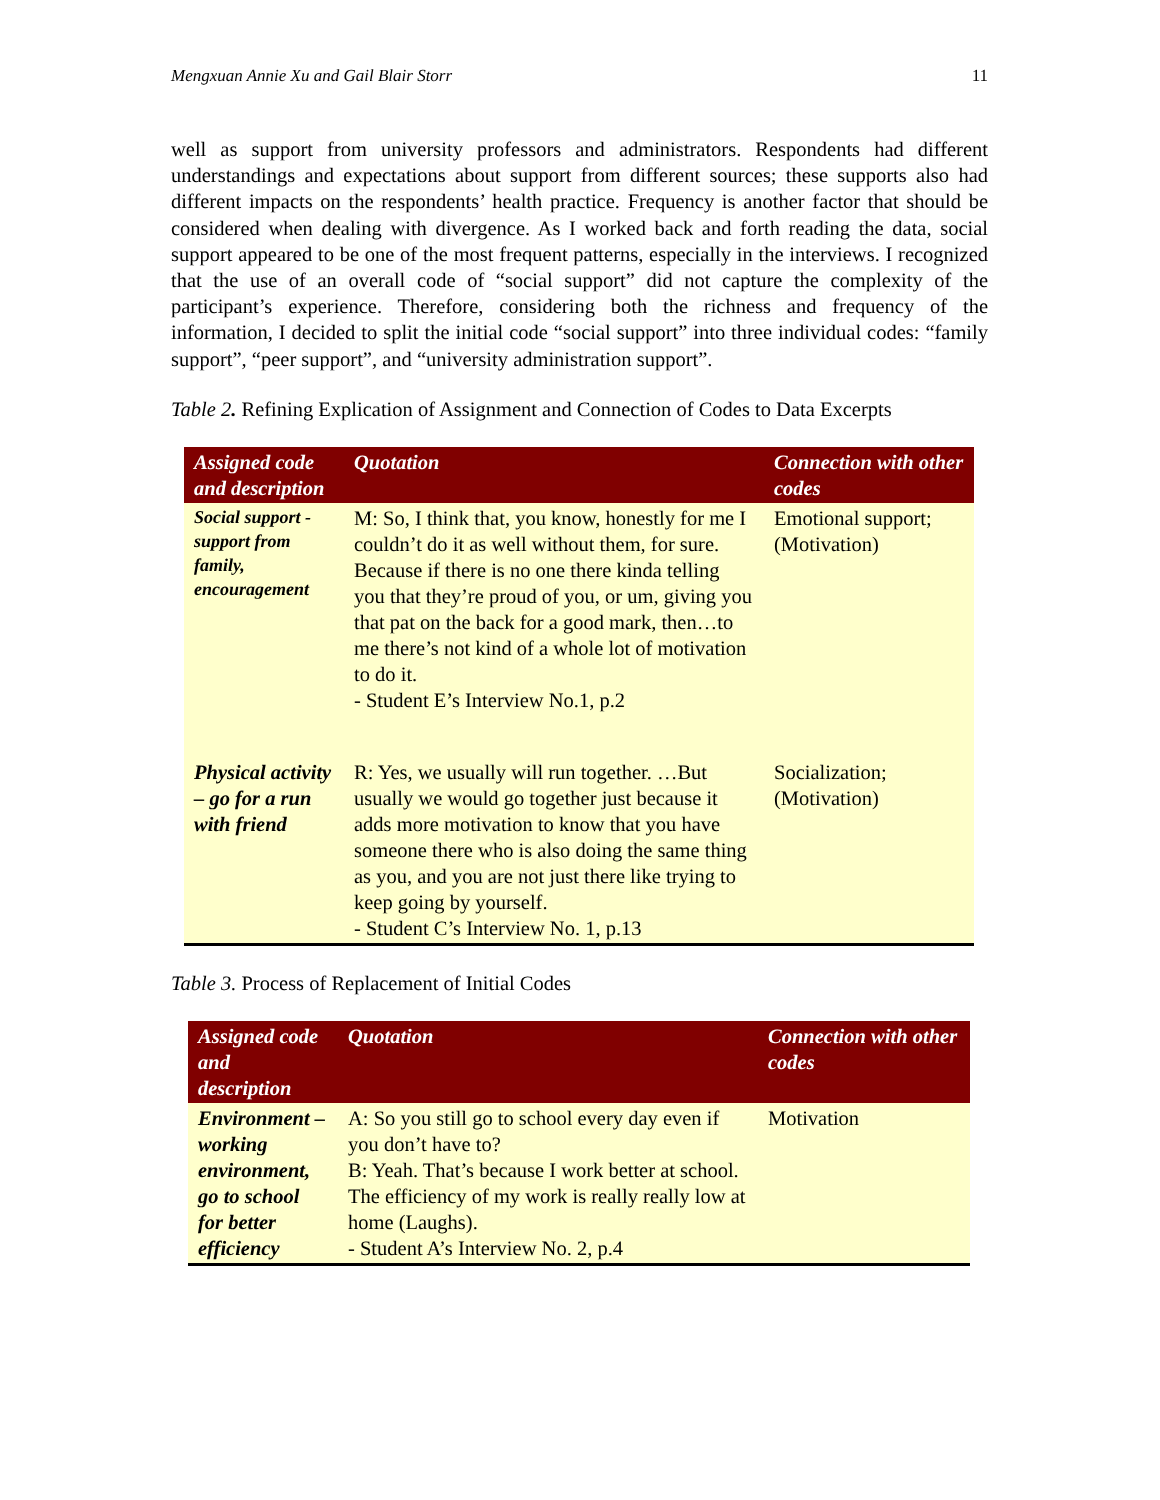Mengxuan Annie Xu and Gail Blair Storr 11
well as support from university professors and administrators. Respondents had different understandings and expectations about support from different sources; these supports also had different impacts on the respondents’ health practice. Frequency is another factor that should be considered when dealing with divergence. As I worked back and forth reading the data, social support appeared to be one of the most frequent patterns, especially in the interviews. I recognized that the use of an overall code of “social support” did not capture the complexity of the participant’s experience. Therefore, considering both the richness and frequency of the information, I decided to split the initial code “social support” into three individual codes: “family support”, “peer support”, and “university administration support”.
Table 2. Refining Explication of Assignment and Connection of Codes to Data Excerpts
| Assigned code and description | Quotation | Connection with other codes |
| --- | --- | --- |
| Social support - support from family, encouragement | M: So, I think that, you know, honestly for me I couldn’t do it as well without them, for sure. Because if there is no one there kinda telling you that they’re proud of you, or um, giving you that pat on the back for a good mark, then…to me there’s not kind of a whole lot of motivation to do it. - Student E’s Interview No.1, p.2 | Emotional support; (Motivation) |
| Physical activity – go for a run with friend | R: Yes, we usually will run together. …But usually we would go together just because it adds more motivation to know that you have someone there who is also doing the same thing as you, and you are not just there like trying to keep going by yourself. - Student C’s Interview No. 1, p.13 | Socialization; (Motivation) |
Table 3. Process of Replacement of Initial Codes
| Assigned code and description | Quotation | Connection with other codes |
| --- | --- | --- |
| Environment – working environment, go to school for better efficiency | A: So you still go to school every day even if you don’t have to? B: Yeah. That’s because I work better at school. The efficiency of my work is really really low at home (Laughs). - Student A’s Interview No. 2, p.4 | Motivation |